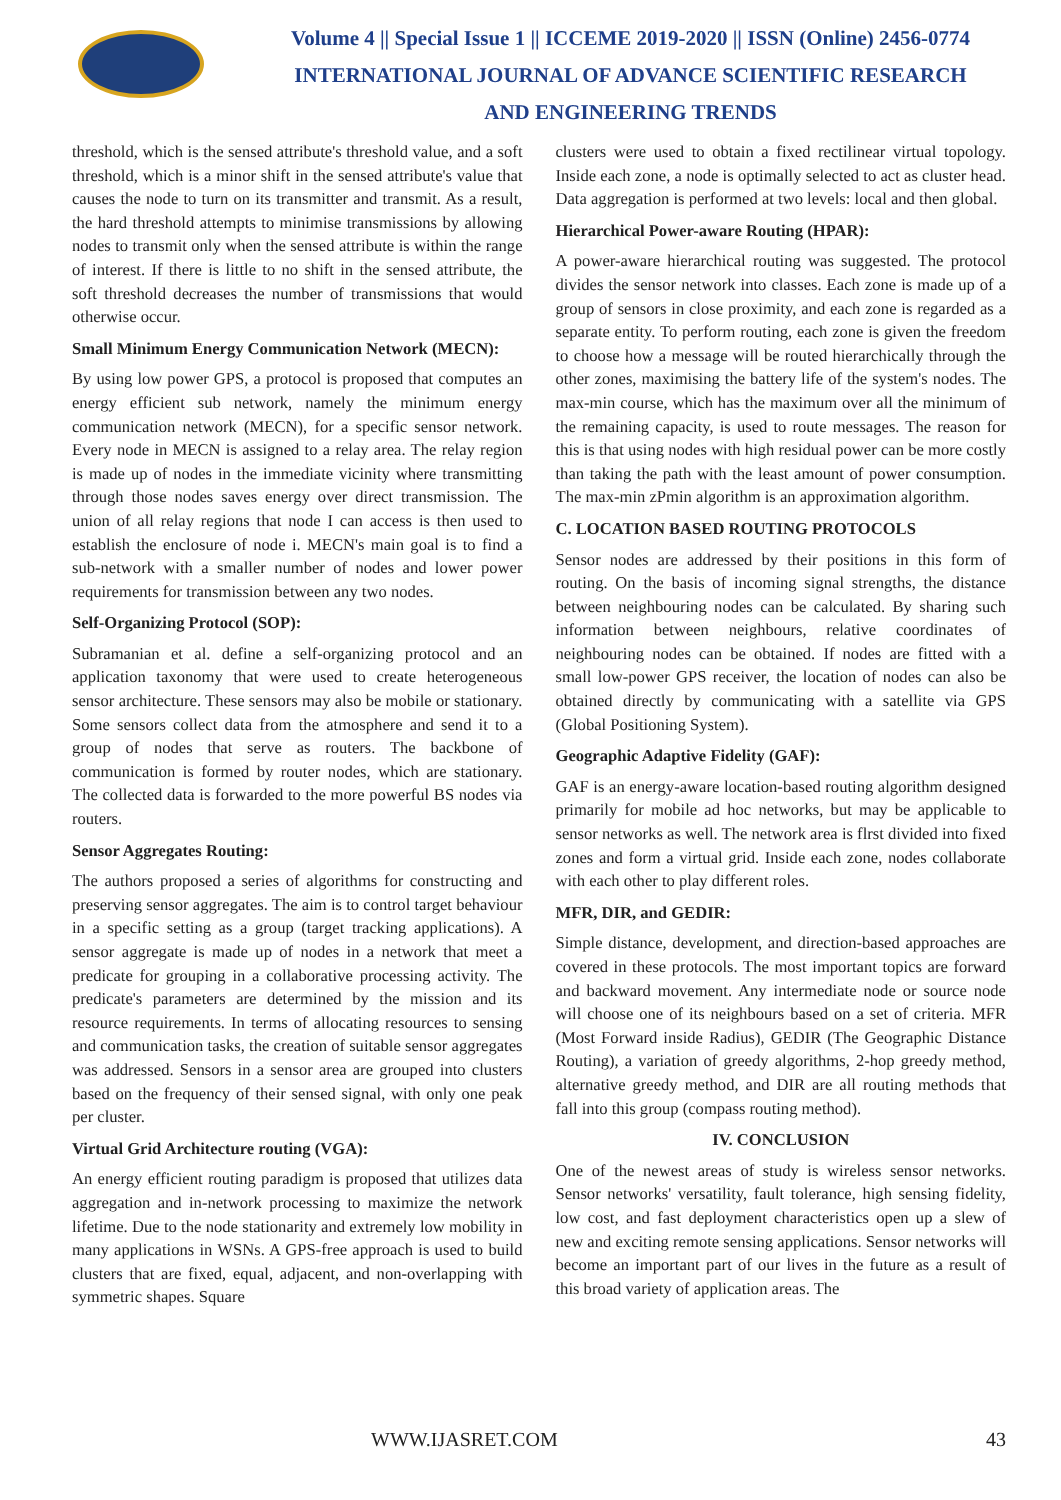Volume 4 || Special Issue 1 || ICCEME 2019-2020 || ISSN (Online) 2456-0774
INTERNATIONAL JOURNAL OF ADVANCE SCIENTIFIC RESEARCH
AND ENGINEERING TRENDS
threshold, which is the sensed attribute's threshold value, and a soft threshold, which is a minor shift in the sensed attribute's value that causes the node to turn on its transmitter and transmit. As a result, the hard threshold attempts to minimise transmissions by allowing nodes to transmit only when the sensed attribute is within the range of interest. If there is little to no shift in the sensed attribute, the soft threshold decreases the number of transmissions that would otherwise occur.
Small Minimum Energy Communication Network (MECN):
By using low power GPS, a protocol is proposed that computes an energy efficient sub network, namely the minimum energy communication network (MECN), for a specific sensor network. Every node in MECN is assigned to a relay area. The relay region is made up of nodes in the immediate vicinity where transmitting through those nodes saves energy over direct transmission. The union of all relay regions that node I can access is then used to establish the enclosure of node i. MECN's main goal is to find a sub-network with a smaller number of nodes and lower power requirements for transmission between any two nodes.
Self-Organizing Protocol (SOP):
Subramanian et al. define a self-organizing protocol and an application taxonomy that were used to create heterogeneous sensor architecture. These sensors may also be mobile or stationary. Some sensors collect data from the atmosphere and send it to a group of nodes that serve as routers. The backbone of communication is formed by router nodes, which are stationary. The collected data is forwarded to the more powerful BS nodes via routers.
Sensor Aggregates Routing:
The authors proposed a series of algorithms for constructing and preserving sensor aggregates. The aim is to control target behaviour in a specific setting as a group (target tracking applications). A sensor aggregate is made up of nodes in a network that meet a predicate for grouping in a collaborative processing activity. The predicate's parameters are determined by the mission and its resource requirements. In terms of allocating resources to sensing and communication tasks, the creation of suitable sensor aggregates was addressed. Sensors in a sensor area are grouped into clusters based on the frequency of their sensed signal, with only one peak per cluster.
Virtual Grid Architecture routing (VGA):
An energy efficient routing paradigm is proposed that utilizes data aggregation and in-network processing to maximize the network lifetime. Due to the node stationarity and extremely low mobility in many applications in WSNs. A GPS-free approach is used to build clusters that are fixed, equal, adjacent, and non-overlapping with symmetric shapes. Square
clusters were used to obtain a fixed rectilinear virtual topology. Inside each zone, a node is optimally selected to act as cluster head. Data aggregation is performed at two levels: local and then global.
Hierarchical Power-aware Routing (HPAR):
A power-aware hierarchical routing was suggested. The protocol divides the sensor network into classes. Each zone is made up of a group of sensors in close proximity, and each zone is regarded as a separate entity. To perform routing, each zone is given the freedom to choose how a message will be routed hierarchically through the other zones, maximising the battery life of the system's nodes. The max-min course, which has the maximum over all the minimum of the remaining capacity, is used to route messages. The reason for this is that using nodes with high residual power can be more costly than taking the path with the least amount of power consumption. The max-min zPmin algorithm is an approximation algorithm.
C. LOCATION BASED ROUTING PROTOCOLS
Sensor nodes are addressed by their positions in this form of routing. On the basis of incoming signal strengths, the distance between neighbouring nodes can be calculated. By sharing such information between neighbours, relative coordinates of neighbouring nodes can be obtained. If nodes are fitted with a small low-power GPS receiver, the location of nodes can also be obtained directly by communicating with a satellite via GPS (Global Positioning System).
Geographic Adaptive Fidelity (GAF):
GAF is an energy-aware location-based routing algorithm designed primarily for mobile ad hoc networks, but may be applicable to sensor networks as well. The network area is flrst divided into fixed zones and form a virtual grid. Inside each zone, nodes collaborate with each other to play different roles.
MFR, DIR, and GEDIR:
Simple distance, development, and direction-based approaches are covered in these protocols. The most important topics are forward and backward movement. Any intermediate node or source node will choose one of its neighbours based on a set of criteria. MFR (Most Forward inside Radius), GEDIR (The Geographic Distance Routing), a variation of greedy algorithms, 2-hop greedy method, alternative greedy method, and DIR are all routing methods that fall into this group (compass routing method).
IV. CONCLUSION
One of the newest areas of study is wireless sensor networks. Sensor networks' versatility, fault tolerance, high sensing fidelity, low cost, and fast deployment characteristics open up a slew of new and exciting remote sensing applications. Sensor networks will become an important part of our lives in the future as a result of this broad variety of application areas. The
WWW.IJASRET.COM 43